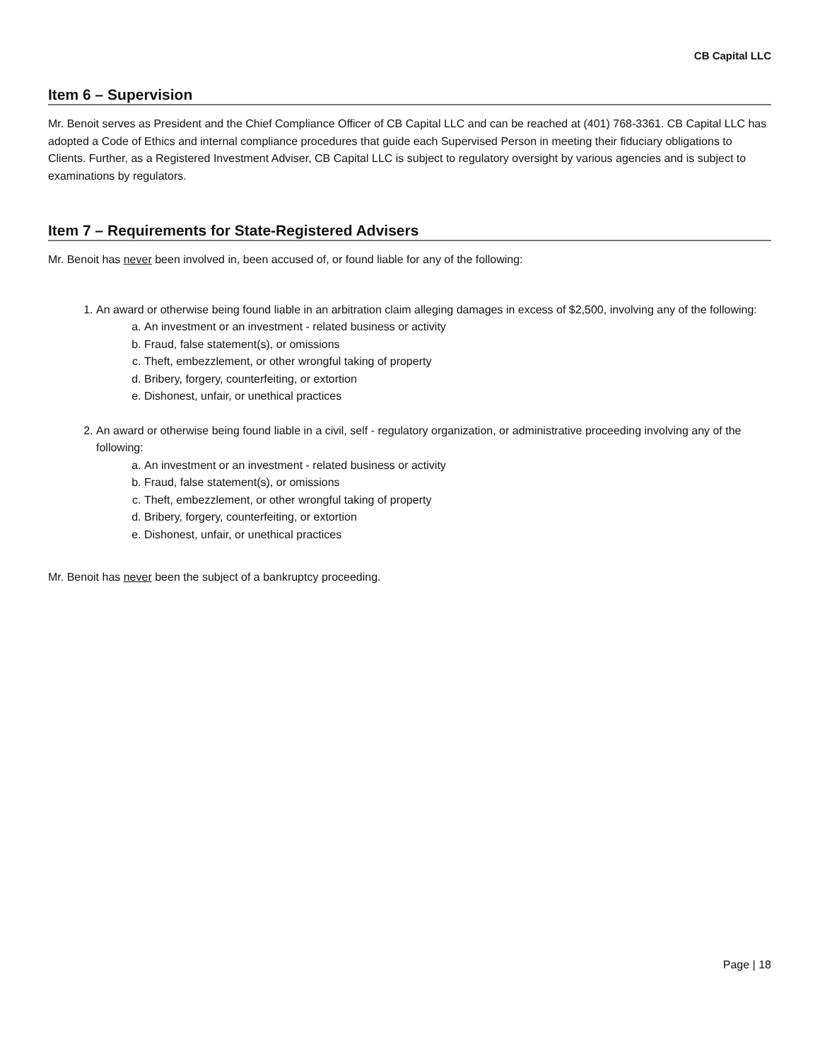CB Capital LLC
Item 6 – Supervision
Mr. Benoit serves as President and the Chief Compliance Officer of CB Capital LLC and can be reached at (401) 768-3361. CB Capital LLC has adopted a Code of Ethics and internal compliance procedures that guide each Supervised Person in meeting their fiduciary obligations to Clients. Further, as a Registered Investment Adviser, CB Capital LLC is subject to regulatory oversight by various agencies and is subject to examinations by regulators.
Item 7 – Requirements for State-Registered Advisers
Mr. Benoit has never been involved in, been accused of, or found liable for any of the following:
1. An award or otherwise being found liable in an arbitration claim alleging damages in excess of $2,500, involving any of the following:
a. An investment or an investment - related business or activity
b. Fraud, false statement(s), or omissions
c. Theft, embezzlement, or other wrongful taking of property
d. Bribery, forgery, counterfeiting, or extortion
e. Dishonest, unfair, or unethical practices
2. An award or otherwise being found liable in a civil, self - regulatory organization, or administrative proceeding involving any of the following:
a. An investment or an investment - related business or activity
b. Fraud, false statement(s), or omissions
c. Theft, embezzlement, or other wrongful taking of property
d. Bribery, forgery, counterfeiting, or extortion
e. Dishonest, unfair, or unethical practices
Mr. Benoit has never been the subject of a bankruptcy proceeding.
Page | 18